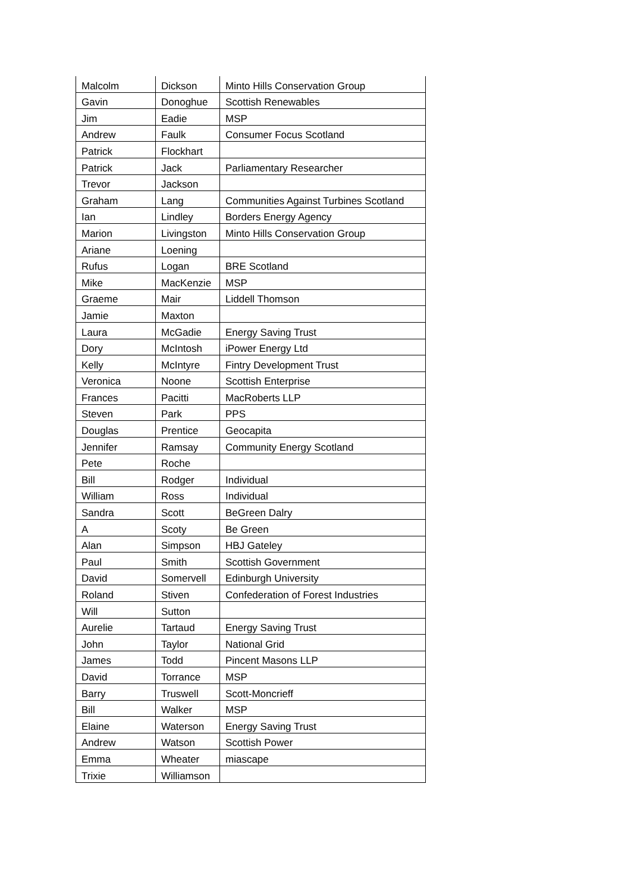| Malcolm | Dickson | Minto Hills Conservation Group |
| Gavin | Donoghue | Scottish Renewables |
| Jim | Eadie | MSP |
| Andrew | Faulk | Consumer Focus Scotland |
| Patrick | Flockhart | |
| Patrick | Jack | Parliamentary Researcher |
| Trevor | Jackson | |
| Graham | Lang | Communities Against Turbines Scotland |
| Ian | Lindley | Borders Energy Agency |
| Marion | Livingston | Minto Hills Conservation Group |
| Ariane | Loening | |
| Rufus | Logan | BRE Scotland |
| Mike | MacKenzie | MSP |
| Graeme | Mair | Liddell Thomson |
| Jamie | Maxton | |
| Laura | McGadie | Energy Saving Trust |
| Dory | McIntosh | iPower Energy Ltd |
| Kelly | McIntyre | Fintry Development Trust |
| Veronica | Noone | Scottish Enterprise |
| Frances | Pacitti | MacRoberts LLP |
| Steven | Park | PPS |
| Douglas | Prentice | Geocapita |
| Jennifer | Ramsay | Community Energy Scotland |
| Pete | Roche | |
| Bill | Rodger | Individual |
| William | Ross | Individual |
| Sandra | Scott | BeGreen Dalry |
| A | Scoty | Be Green |
| Alan | Simpson | HBJ Gateley |
| Paul | Smith | Scottish Government |
| David | Somervell | Edinburgh University |
| Roland | Stiven | Confederation of Forest Industries |
| Will | Sutton | |
| Aurelie | Tartaud | Energy Saving Trust |
| John | Taylor | National Grid |
| James | Todd | Pincent Masons LLP |
| David | Torrance | MSP |
| Barry | Truswell | Scott-Moncrieff |
| Bill | Walker | MSP |
| Elaine | Waterson | Energy Saving Trust |
| Andrew | Watson | Scottish Power |
| Emma | Wheater | miascape |
| Trixie | Williamson | |